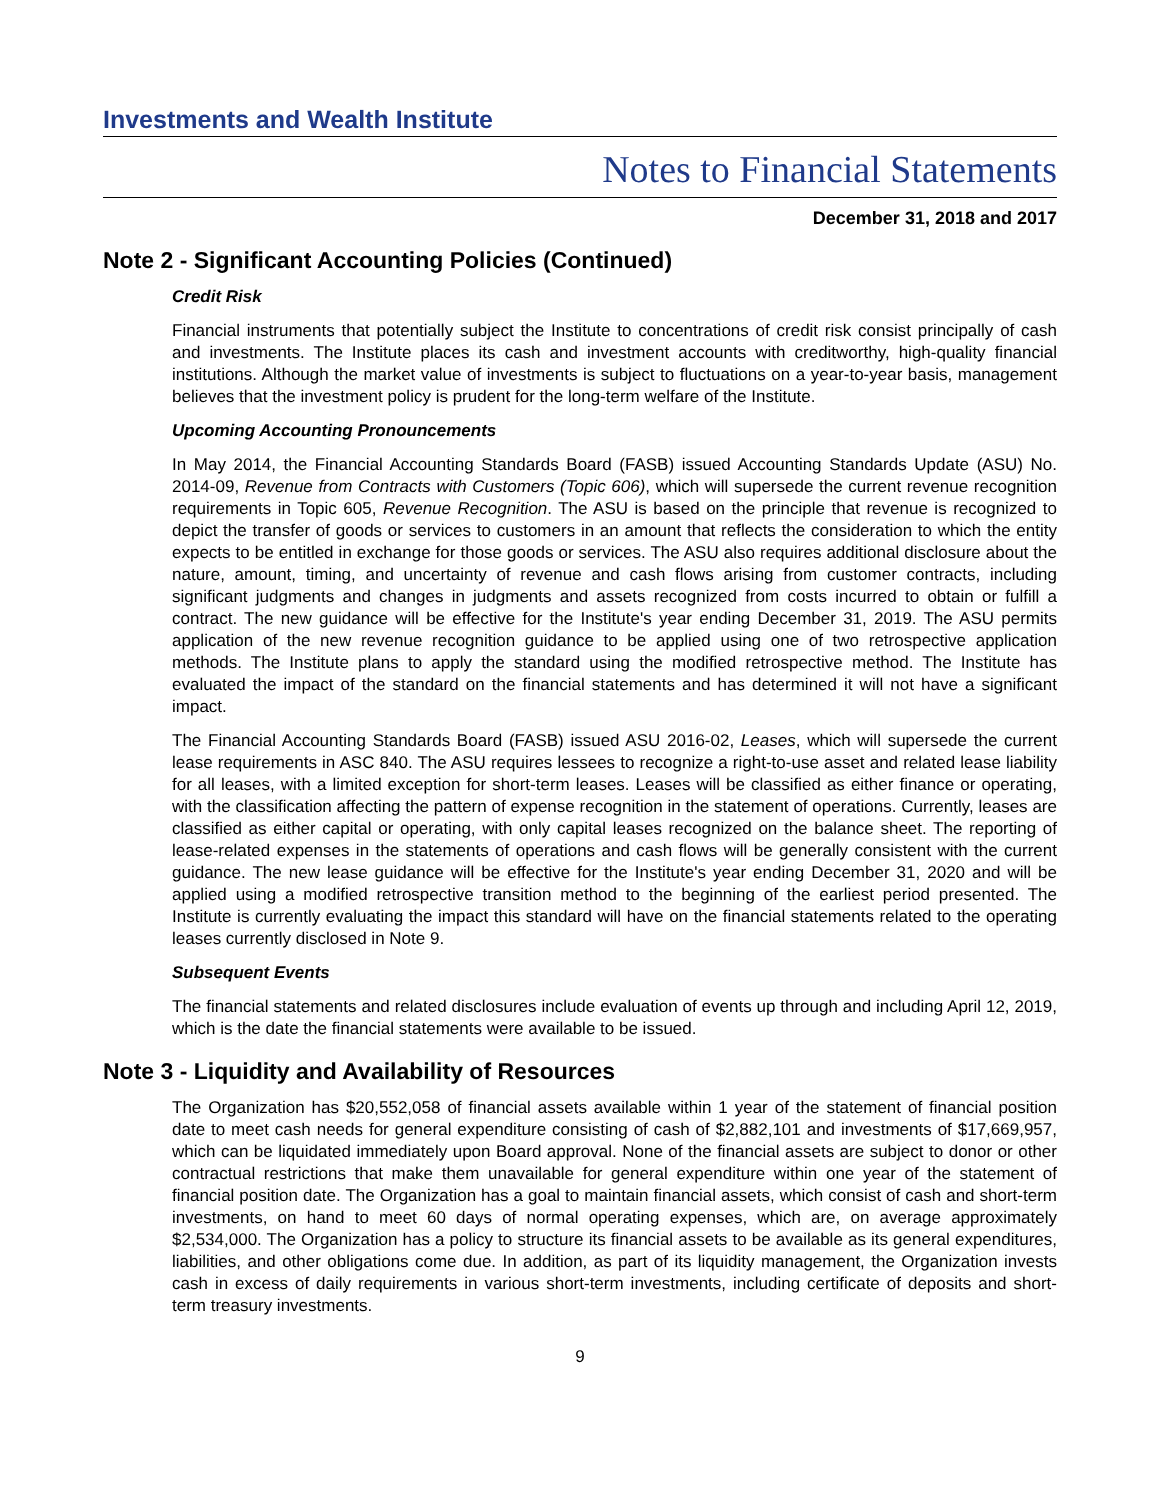Investments and Wealth Institute
Notes to Financial Statements
December 31, 2018 and 2017
Note 2 - Significant Accounting Policies (Continued)
Credit Risk
Financial instruments that potentially subject the Institute to concentrations of credit risk consist principally of cash and investments. The Institute places its cash and investment accounts with creditworthy, high-quality financial institutions. Although the market value of investments is subject to fluctuations on a year-to-year basis, management believes that the investment policy is prudent for the long-term welfare of the Institute.
Upcoming Accounting Pronouncements
In May 2014, the Financial Accounting Standards Board (FASB) issued Accounting Standards Update (ASU) No. 2014-09, Revenue from Contracts with Customers (Topic 606), which will supersede the current revenue recognition requirements in Topic 605, Revenue Recognition. The ASU is based on the principle that revenue is recognized to depict the transfer of goods or services to customers in an amount that reflects the consideration to which the entity expects to be entitled in exchange for those goods or services. The ASU also requires additional disclosure about the nature, amount, timing, and uncertainty of revenue and cash flows arising from customer contracts, including significant judgments and changes in judgments and assets recognized from costs incurred to obtain or fulfill a contract. The new guidance will be effective for the Institute's year ending December 31, 2019. The ASU permits application of the new revenue recognition guidance to be applied using one of two retrospective application methods. The Institute plans to apply the standard using the modified retrospective method. The Institute has evaluated the impact of the standard on the financial statements and has determined it will not have a significant impact.
The Financial Accounting Standards Board (FASB) issued ASU 2016-02, Leases, which will supersede the current lease requirements in ASC 840. The ASU requires lessees to recognize a right-to-use asset and related lease liability for all leases, with a limited exception for short-term leases. Leases will be classified as either finance or operating, with the classification affecting the pattern of expense recognition in the statement of operations. Currently, leases are classified as either capital or operating, with only capital leases recognized on the balance sheet. The reporting of lease-related expenses in the statements of operations and cash flows will be generally consistent with the current guidance. The new lease guidance will be effective for the Institute's year ending December 31, 2020 and will be applied using a modified retrospective transition method to the beginning of the earliest period presented. The Institute is currently evaluating the impact this standard will have on the financial statements related to the operating leases currently disclosed in Note 9.
Subsequent Events
The financial statements and related disclosures include evaluation of events up through and including April 12, 2019, which is the date the financial statements were available to be issued.
Note 3 - Liquidity and Availability of Resources
The Organization has $20,552,058 of financial assets available within 1 year of the statement of financial position date to meet cash needs for general expenditure consisting of cash of $2,882,101 and investments of $17,669,957, which can be liquidated immediately upon Board approval. None of the financial assets are subject to donor or other contractual restrictions that make them unavailable for general expenditure within one year of the statement of financial position date. The Organization has a goal to maintain financial assets, which consist of cash and short-term investments, on hand to meet 60 days of normal operating expenses, which are, on average approximately $2,534,000. The Organization has a policy to structure its financial assets to be available as its general expenditures, liabilities, and other obligations come due. In addition, as part of its liquidity management, the Organization invests cash in excess of daily requirements in various short-term investments, including certificate of deposits and short-term treasury investments.
9